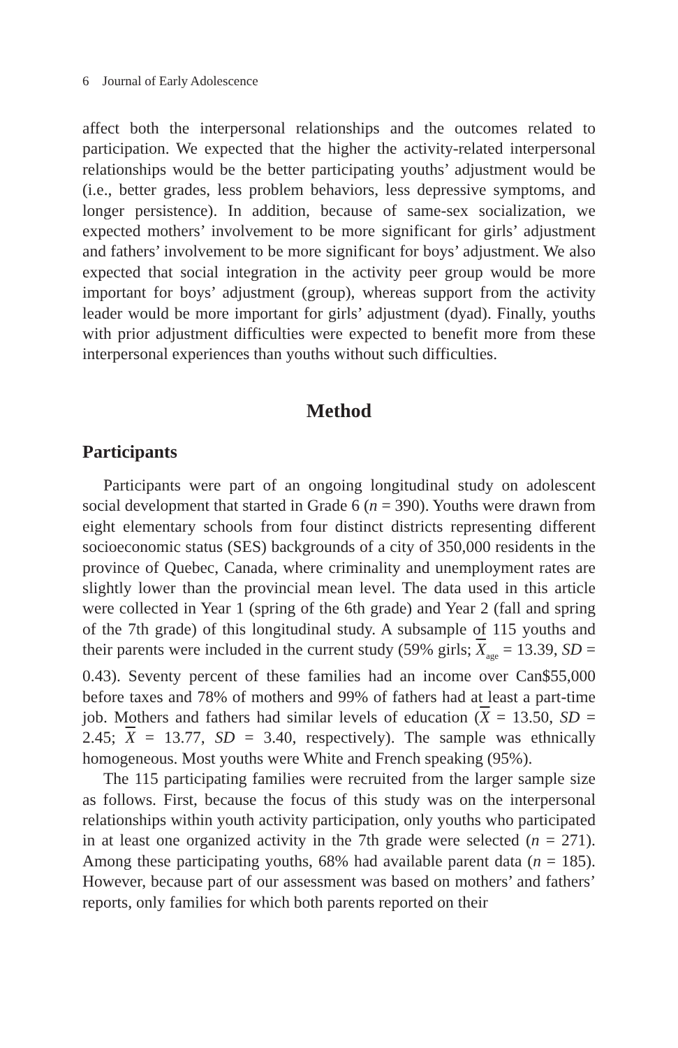6 Journal of Early Adolescence
affect both the interpersonal relationships and the outcomes related to participation. We expected that the higher the activity-related interpersonal relationships would be the better participating youths’ adjustment would be (i.e., better grades, less problem behaviors, less depressive symptoms, and longer persistence). In addition, because of same-sex socialization, we expected mothers’ involvement to be more significant for girls’ adjustment and fathers’ involvement to be more significant for boys’ adjustment. We also expected that social integration in the activity peer group would be more important for boys’ adjustment (group), whereas support from the activity leader would be more important for girls’ adjustment (dyad). Finally, youths with prior adjustment difficulties were expected to benefit more from these interpersonal experiences than youths without such difficulties.
Method
Participants
Participants were part of an ongoing longitudinal study on adolescent social development that started in Grade 6 (n = 390). Youths were drawn from eight elementary schools from four distinct districts representing different socioeconomic status (SES) backgrounds of a city of 350,000 residents in the province of Quebec, Canada, where criminality and unemployment rates are slightly lower than the provincial mean level. The data used in this article were collected in Year 1 (spring of the 6th grade) and Year 2 (fall and spring of the 7th grade) of this longitudinal study. A subsample of 115 youths and their parents were included in the current study (59% girls; X<sub>age</sub> = 13.39, SD = 0.43). Seventy percent of these families had an income over Can$55,000 before taxes and 78% of mothers and 99% of fathers had at least a part-time job. Mothers and fathers had similar levels of education (X = 13.50, SD = 2.45; X = 13.77, SD = 3.40, respectively). The sample was ethnically homogeneous. Most youths were White and French speaking (95%).
The 115 participating families were recruited from the larger sample size as follows. First, because the focus of this study was on the interpersonal relationships within youth activity participation, only youths who participated in at least one organized activity in the 7th grade were selected (n = 271). Among these participating youths, 68% had available parent data (n = 185). However, because part of our assessment was based on mothers’ and fathers’ reports, only families for which both parents reported on their